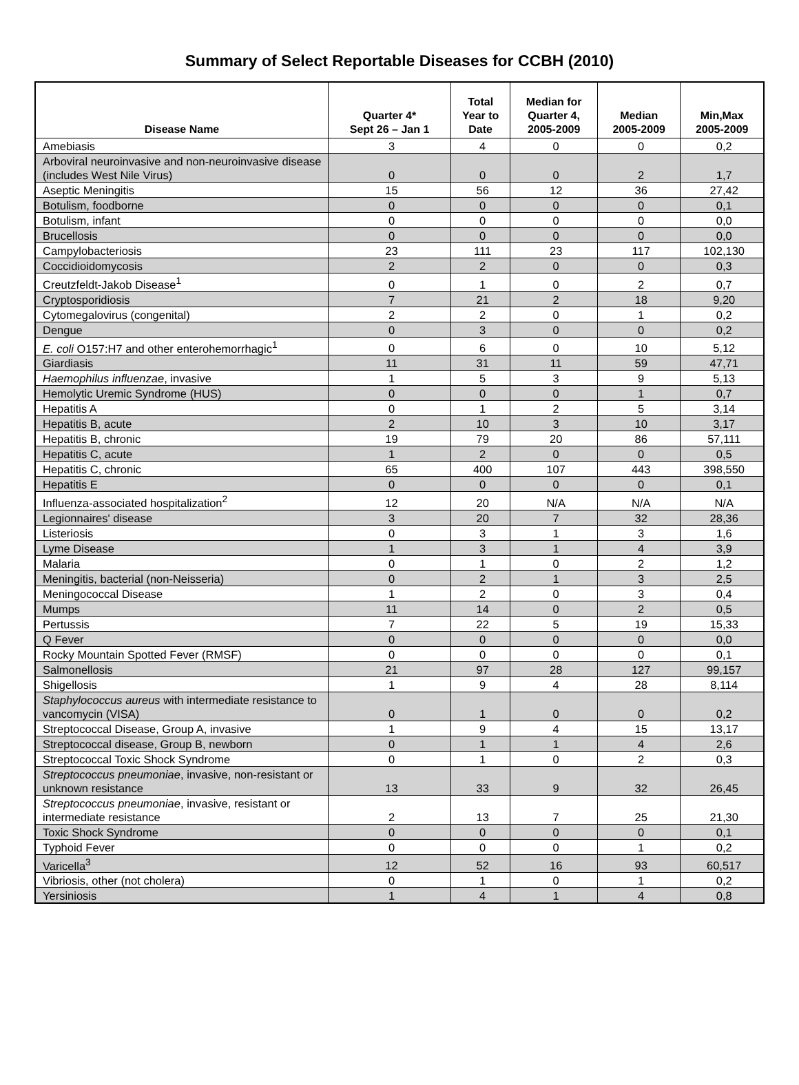Summary of Select Reportable Diseases for CCBH (2010)
| Disease Name | Quarter 4* Sept 26 – Jan 1 | Total Year to Date | Median for Quarter 4, 2005-2009 | Median 2005-2009 | Min,Max 2005-2009 |
| --- | --- | --- | --- | --- | --- |
| Amebiasis | 3 | 4 | 0 | 0 | 0,2 |
| Arboviral neuroinvasive and non-neuroinvasive disease (includes West Nile Virus) | 0 | 0 | 0 | 2 | 1,7 |
| Aseptic Meningitis | 15 | 56 | 12 | 36 | 27,42 |
| Botulism, foodborne | 0 | 0 | 0 | 0 | 0,1 |
| Botulism, infant | 0 | 0 | 0 | 0 | 0,0 |
| Brucellosis | 0 | 0 | 0 | 0 | 0,0 |
| Campylobacteriosis | 23 | 111 | 23 | 117 | 102,130 |
| Coccidioidomycosis | 2 | 2 | 0 | 0 | 0,3 |
| Creutzfeldt-Jakob Disease<sup>1</sup> | 0 | 1 | 0 | 2 | 0,7 |
| Cryptosporidiosis | 7 | 21 | 2 | 18 | 9,20 |
| Cytomegalovirus (congenital) | 2 | 2 | 0 | 1 | 0,2 |
| Dengue | 0 | 3 | 0 | 0 | 0,2 |
| E. coli O157:H7 and other enterohemorrhagic<sup>1</sup> | 0 | 6 | 0 | 10 | 5,12 |
| Giardiasis | 11 | 31 | 11 | 59 | 47,71 |
| Haemophilus influenzae , invasive | 1 | 5 | 3 | 9 | 5,13 |
| Hemolytic Uremic Syndrome (HUS) | 0 | 0 | 0 | 1 | 0,7 |
| Hepatitis A | 0 | 1 | 2 | 5 | 3,14 |
| Hepatitis B, acute | 2 | 10 | 3 | 10 | 3,17 |
| Hepatitis B, chronic | 19 | 79 | 20 | 86 | 57,111 |
| Hepatitis C, acute | 1 | 2 | 0 | 0 | 0,5 |
| Hepatitis C, chronic | 65 | 400 | 107 | 443 | 398,550 |
| Hepatitis E | 0 | 0 | 0 | 0 | 0,1 |
| Influenza-associated hospitalization<sup>2</sup> | 12 | 20 | N/A | N/A | N/A |
| Legionnaires' disease | 3 | 20 | 7 | 32 | 28,36 |
| Listeriosis | 0 | 3 | 1 | 3 | 1,6 |
| Lyme Disease | 1 | 3 | 1 | 4 | 3,9 |
| Malaria | 0 | 1 | 0 | 2 | 1,2 |
| Meningitis, bacterial (non-Neisseria) | 0 | 2 | 1 | 3 | 2,5 |
| Meningococcal Disease | 1 | 2 | 0 | 3 | 0,4 |
| Mumps | 11 | 14 | 0 | 2 | 0,5 |
| Pertussis | 7 | 22 | 5 | 19 | 15,33 |
| Q Fever | 0 | 0 | 0 | 0 | 0,0 |
| Rocky Mountain Spotted Fever (RMSF) | 0 | 0 | 0 | 0 | 0,1 |
| Salmonellosis | 21 | 97 | 28 | 127 | 99,157 |
| Shigellosis | 1 | 9 | 4 | 28 | 8,114 |
| Staphylococcus aureus with intermediate resistance to vancomycin (VISA) | 0 | 1 | 0 | 0 | 0,2 |
| Streptococcal Disease, Group A, invasive | 1 | 9 | 4 | 15 | 13,17 |
| Streptococcal disease, Group B, newborn | 0 | 1 | 1 | 4 | 2,6 |
| Streptococcal Toxic Shock Syndrome | 0 | 1 | 0 | 2 | 0,3 |
| Streptococcus pneumoniae , invasive, non-resistant or unknown resistance | 13 | 33 | 9 | 32 | 26,45 |
| Streptococcus pneumoniae , invasive, resistant or intermediate resistance | 2 | 13 | 7 | 25 | 21,30 |
| Toxic Shock Syndrome | 0 | 0 | 0 | 0 | 0,1 |
| Typhoid Fever | 0 | 0 | 0 | 1 | 0,2 |
| Varicella<sup>3</sup> | 12 | 52 | 16 | 93 | 60,517 |
| Vibriosis, other (not cholera) | 0 | 1 | 0 | 1 | 0,2 |
| Yersiniosis | 1 | 4 | 1 | 4 | 0,8 |